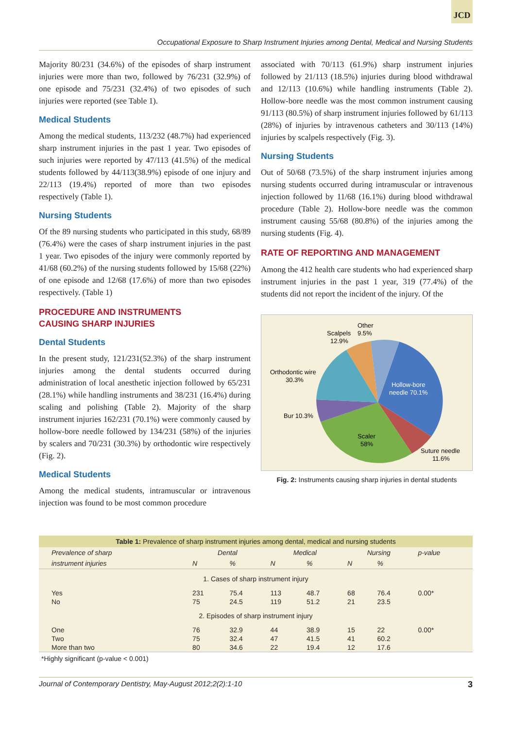JCD
Occupational Exposure to Sharp Instrument Injuries among Dental, Medical and Nursing Students
Majority 80/231 (34.6%) of the episodes of sharp instrument injuries were more than two, followed by 76/231 (32.9%) of one episode and 75/231 (32.4%) of two episodes of such injuries were reported (see Table 1).
Medical Students
Among the medical students, 113/232 (48.7%) had experienced sharp instrument injuries in the past 1 year. Two episodes of such injuries were reported by 47/113 (41.5%) of the medical students followed by 44/113(38.9%) episode of one injury and 22/113 (19.4%) reported of more than two episodes respectively (Table 1).
Nursing Students
Of the 89 nursing students who participated in this study, 68/89 (76.4%) were the cases of sharp instrument injuries in the past 1 year. Two episodes of the injury were commonly reported by 41/68 (60.2%) of the nursing students followed by 15/68 (22%) of one episode and 12/68 (17.6%) of more than two episodes respectively. (Table 1)
PROCEDURE AND INSTRUMENTS
CAUSING SHARP INJURIES
Dental Students
In the present study, 121/231(52.3%) of the sharp instrument injuries among the dental students occurred during administration of local anesthetic injection followed by 65/231 (28.1%) while handling instruments and 38/231 (16.4%) during scaling and polishing (Table 2). Majority of the sharp instrument injuries 162/231 (70.1%) were commonly caused by hollow-bore needle followed by 134/231 (58%) of the injuries by scalers and 70/231 (30.3%) by orthodontic wire respectively (Fig. 2).
Medical Students
Among the medical students, intramuscular or intravenous injection was found to be most common procedure
associated with 70/113 (61.9%) sharp instrument injuries followed by 21/113 (18.5%) injuries during blood withdrawal and 12/113 (10.6%) while handling instruments (Table 2). Hollow-bore needle was the most common instrument causing 91/113 (80.5%) of sharp instrument injuries followed by 61/113 (28%) of injuries by intravenous catheters and 30/113 (14%) injuries by scalpels respectively (Fig. 3).
Nursing Students
Out of 50/68 (73.5%) of the sharp instrument injuries among nursing students occurred during intramuscular or intravenous injection followed by 11/68 (16.1%) during blood withdrawal procedure (Table 2). Hollow-bore needle was the common instrument causing 55/68 (80.8%) of the injuries among the nursing students (Fig. 4).
RATE OF REPORTING AND MANAGEMENT
Among the 412 health care students who had experienced sharp instrument injuries in the past 1 year, 319 (77.4%) of the students did not report the incident of the injury. Of the
Other
9.5%
Scalpels
12.9%
Orthodontic wire
30.3%
Hollow-bore
needle 70.1%
Bur 10.3%
Scaler
58%
Suture needle
11.6%
Fig. 2: Instruments causing sharp injuries in dental students
| Table 1: Prevalence of sharp instrument injuries among dental, medical and nursing students | | | | | | | |
| Prevalence of sharp | Dental | | Medical | | Nursing | | p-value |
| instrument injuries | N | % | N | % | N | % | |
| 1. Cases of sharp instrument injury | | | | | | | |
| Yes | 231 | 75.4 | 113 | 48.7 | 68 | 76.4 | 0.00* |
| No | 75 | 24.5 | 119 | 51.2 | 21 | 23.5 | |
| 2. Episodes of sharp instrument injury | | | | | | | |
| One | 76 | 32.9 | 44 | 38.9 | 15 | 22 | 0.00* |
| Two | 75 | 32.4 | 47 | 41.5 | 41 | 60.2 | |
| More than two | 80 | 34.6 | 22 | 19.4 | 12 | 17.6 | |
*Highly significant (p-value < 0.001)
Journal of Contemporary Dentistry, May-August 2012;2(2):1-10 3